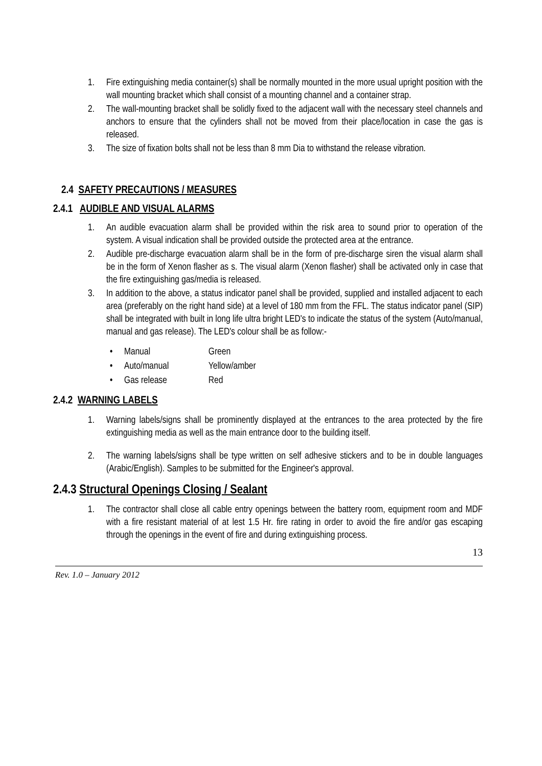1. Fire extinguishing media container(s) shall be normally mounted in the more usual upright position with the wall mounting bracket which shall consist of a mounting channel and a container strap.
2. The wall-mounting bracket shall be solidly fixed to the adjacent wall with the necessary steel channels and anchors to ensure that the cylinders shall not be moved from their place/location in case the gas is released.
3. The size of fixation bolts shall not be less than 8 mm Dia to withstand the release vibration.
2.4 SAFETY PRECAUTIONS / MEASURES
2.4.1 AUDIBLE AND VISUAL ALARMS
1. An audible evacuation alarm shall be provided within the risk area to sound prior to operation of the system. A visual indication shall be provided outside the protected area at the entrance.
2. Audible pre-discharge evacuation alarm shall be in the form of pre-discharge siren the visual alarm shall be in the form of Xenon flasher as s. The visual alarm (Xenon flasher) shall be activated only in case that the fire extinguishing gas/media is released.
3. In addition to the above, a status indicator panel shall be provided, supplied and installed adjacent to each area (preferably on the right hand side) at a level of 180 mm from the FFL. The status indicator panel (SIP) shall be integrated with built in long life ultra bright LED's to indicate the status of the system (Auto/manual, manual and gas release). The LED's colour shall be as follow:-
• Manual Green
• Auto/manual Yellow/amber
• Gas release Red
2.4.2 WARNING LABELS
1. Warning labels/signs shall be prominently displayed at the entrances to the area protected by the fire extinguishing media as well as the main entrance door to the building itself.
2. The warning labels/signs shall be type written on self adhesive stickers and to be in double languages (Arabic/English). Samples to be submitted for the Engineer's approval.
2.4.3 Structural Openings Closing / Sealant
1. The contractor shall close all cable entry openings between the battery room, equipment room and MDF with a fire resistant material of at lest 1.5 Hr. fire rating in order to avoid the fire and/or gas escaping through the openings in the event of fire and during extinguishing process.
13
Rev. 1.0 – January 2012